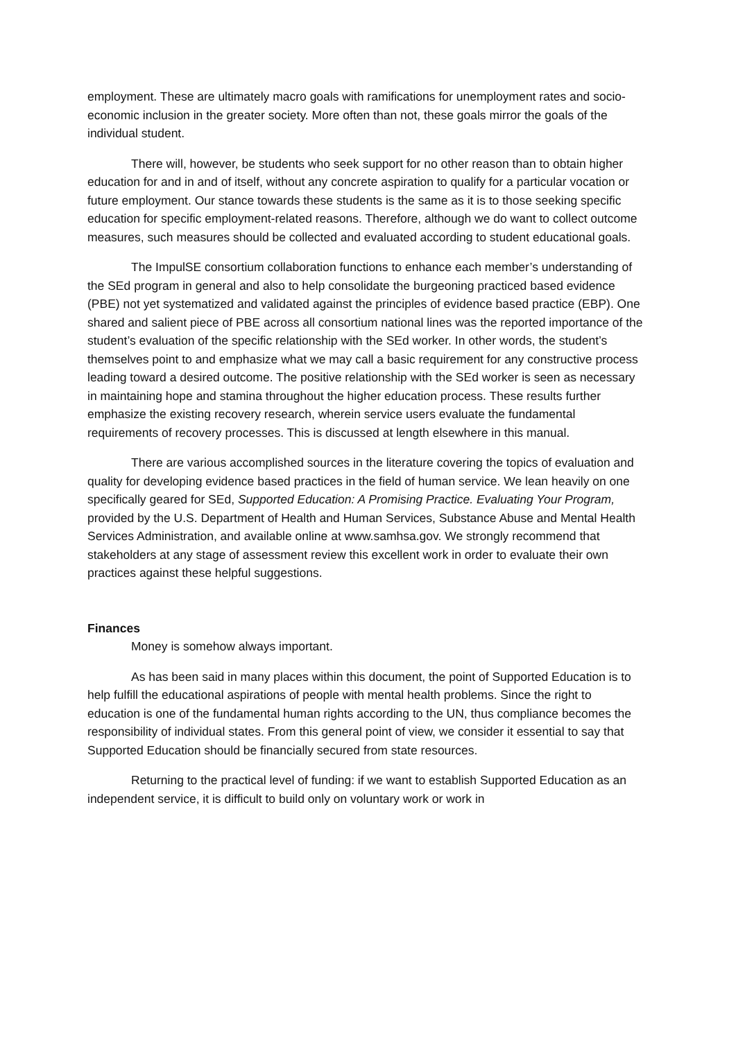employment. These are ultimately macro goals with ramifications for unemployment rates and socio-economic inclusion in the greater society. More often than not, these goals mirror the goals of the individual student.
There will, however, be students who seek support for no other reason than to obtain higher education for and in and of itself, without any concrete aspiration to qualify for a particular vocation or future employment. Our stance towards these students is the same as it is to those seeking specific education for specific employment-related reasons. Therefore, although we do want to collect outcome measures, such measures should be collected and evaluated according to student educational goals.
The ImpulSE consortium collaboration functions to enhance each member’s understanding of the SEd program in general and also to help consolidate the burgeoning practiced based evidence (PBE) not yet systematized and validated against the principles of evidence based practice (EBP). One shared and salient piece of PBE across all consortium national lines was the reported importance of the student’s evaluation of the specific relationship with the SEd worker. In other words, the student’s themselves point to and emphasize what we may call a basic requirement for any constructive process leading toward a desired outcome. The positive relationship with the SEd worker is seen as necessary in maintaining hope and stamina throughout the higher education process. These results further emphasize the existing recovery research, wherein service users evaluate the fundamental requirements of recovery processes. This is discussed at length elsewhere in this manual.
There are various accomplished sources in the literature covering the topics of evaluation and quality for developing evidence based practices in the field of human service. We lean heavily on one specifically geared for SEd, Supported Education: A Promising Practice. Evaluating Your Program, provided by the U.S. Department of Health and Human Services, Substance Abuse and Mental Health Services Administration, and available online at www.samhsa.gov. We strongly recommend that stakeholders at any stage of assessment review this excellent work in order to evaluate their own practices against these helpful suggestions.
Finances
Money is somehow always important.
As has been said in many places within this document, the point of Supported Education is to help fulfill the educational aspirations of people with mental health problems. Since the right to education is one of the fundamental human rights according to the UN, thus compliance becomes the responsibility of individual states. From this general point of view, we consider it essential to say that Supported Education should be financially secured from state resources.
Returning to the practical level of funding: if we want to establish Supported Education as an independent service, it is difficult to build only on voluntary work or work in